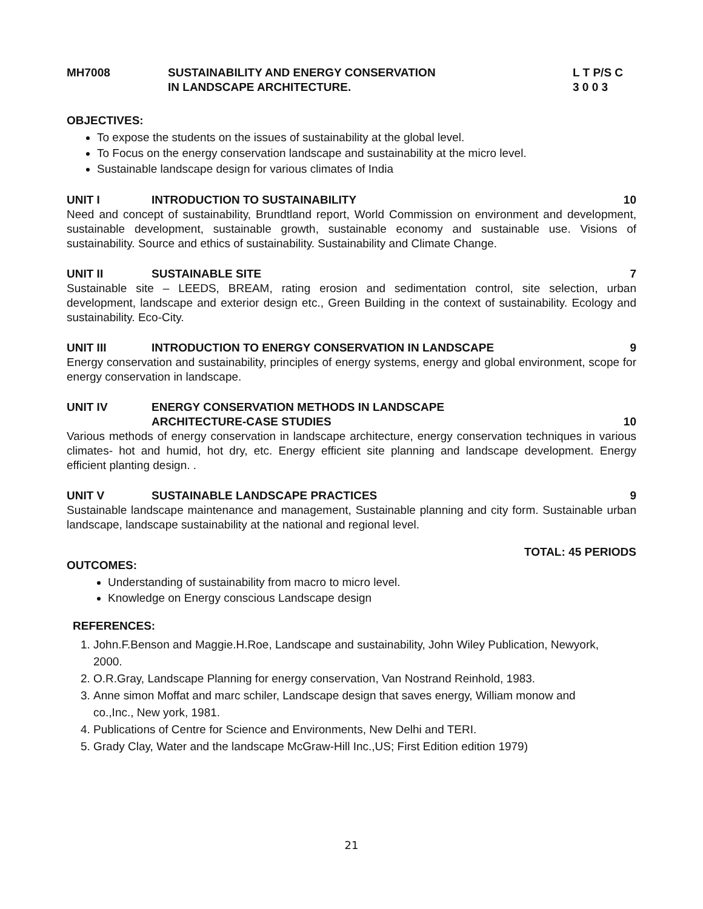MH7008 SUSTAINABILITY AND ENERGY CONSERVATION
IN LANDSCAPE ARCHITECTURE.
L T P/S C
3 0 0 3
OBJECTIVES:
To expose the students on the issues of sustainability at the global level.
To Focus on the energy conservation landscape and sustainability at the micro level.
Sustainable landscape design for various climates of India
UNIT I INTRODUCTION TO SUSTAINABILITY 10
Need and concept of sustainability, Brundtland report, World Commission on environment and development, sustainable development, sustainable growth, sustainable economy and sustainable use. Visions of sustainability. Source and ethics of sustainability. Sustainability and Climate Change.
UNIT II SUSTAINABLE SITE 7
Sustainable site – LEEDS, BREAM, rating erosion and sedimentation control, site selection, urban development, landscape and exterior design etc., Green Building in the context of sustainability. Ecology and sustainability. Eco-City.
UNIT III INTRODUCTION TO ENERGY CONSERVATION IN LANDSCAPE
9
Energy conservation and sustainability, principles of energy systems, energy and global environment, scope for energy conservation in landscape.
UNIT IV ENERGY CONSERVATION METHODS IN LANDSCAPE
ARCHITECTURE-CASE STUDIES
10
Various methods of energy conservation in landscape architecture, energy conservation techniques in various climates- hot and humid, hot dry, etc. Energy efficient site planning and landscape development. Energy efficient planting design. .
UNIT V SUSTAINABLE LANDSCAPE PRACTICES
9
Sustainable landscape maintenance and management, Sustainable planning and city form. Sustainable urban landscape, landscape sustainability at the national and regional level.
TOTAL: 45 PERIODS
OUTCOMES:
Understanding of sustainability from macro to micro level.
Knowledge on Energy conscious Landscape design
REFERENCES:
1. John.F.Benson and Maggie.H.Roe, Landscape and sustainability, John Wiley Publication, Newyork, 2000.
2. O.R.Gray, Landscape Planning for energy conservation, Van Nostrand Reinhold, 1983.
3. Anne simon Moffat and marc schiler, Landscape design that saves energy, William monow and co.,Inc., New york, 1981.
4. Publications of Centre for Science and Environments, New Delhi and TERI.
5. Grady Clay, Water and the landscape McGraw-Hill Inc.,US; First Edition edition 1979)
21